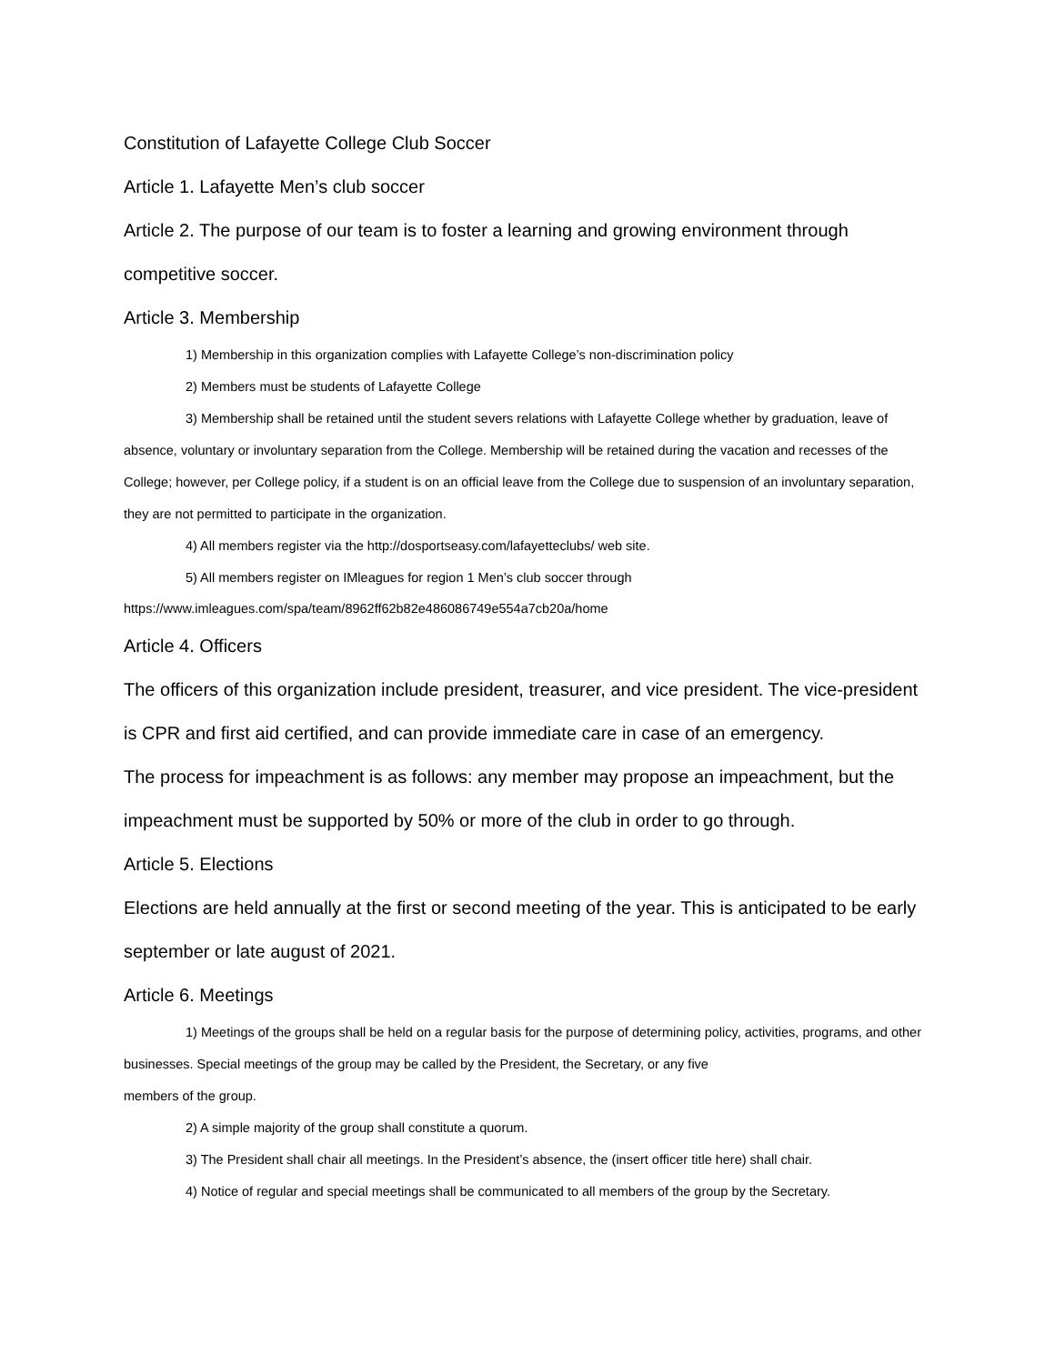Constitution of Lafayette College Club Soccer
Article 1. Lafayette Men’s club soccer
Article 2. The purpose of our team is to foster a learning and growing environment through competitive soccer.
Article 3. Membership
1) Membership in this organization complies with Lafayette College’s non-discrimination policy
2) Members must be students of Lafayette College
3) Membership shall be retained until the student severs relations with Lafayette College whether by graduation, leave of absence, voluntary or involuntary separation from the College. Membership will be retained during the vacation and recesses of the College; however, per College policy, if a student is on an official leave from the College due to suspension of an involuntary separation, they are not permitted to participate in the organization.
4) All members register via the http://dosportseasy.com/lafayetteclubs/ web site.
5) All members register on IMleagues for region 1 Men’s club soccer through
https://www.imleagues.com/spa/team/8962ff62b82e486086749e554a7cb20a/home
Article 4. Officers
The officers of this organization include president, treasurer, and vice president. The vice-president is CPR and first aid certified, and can provide immediate care in case of an emergency.
The process for impeachment is as follows: any member may propose an impeachment, but the impeachment must be supported by 50% or more of the club in order to go through.
Article 5. Elections
Elections are held annually at the first or second meeting of the year. This is anticipated to be early september or late august of 2021.
Article 6. Meetings
1) Meetings of the groups shall be held on a regular basis for the purpose of determining policy, activities, programs, and other businesses. Special meetings of the group may be called by the President, the Secretary, or any five
members of the group.
2) A simple majority of the group shall constitute a quorum.
3) The President shall chair all meetings. In the President’s absence, the (insert officer title here) shall chair.
4) Notice of regular and special meetings shall be communicated to all members of the group by the Secretary.